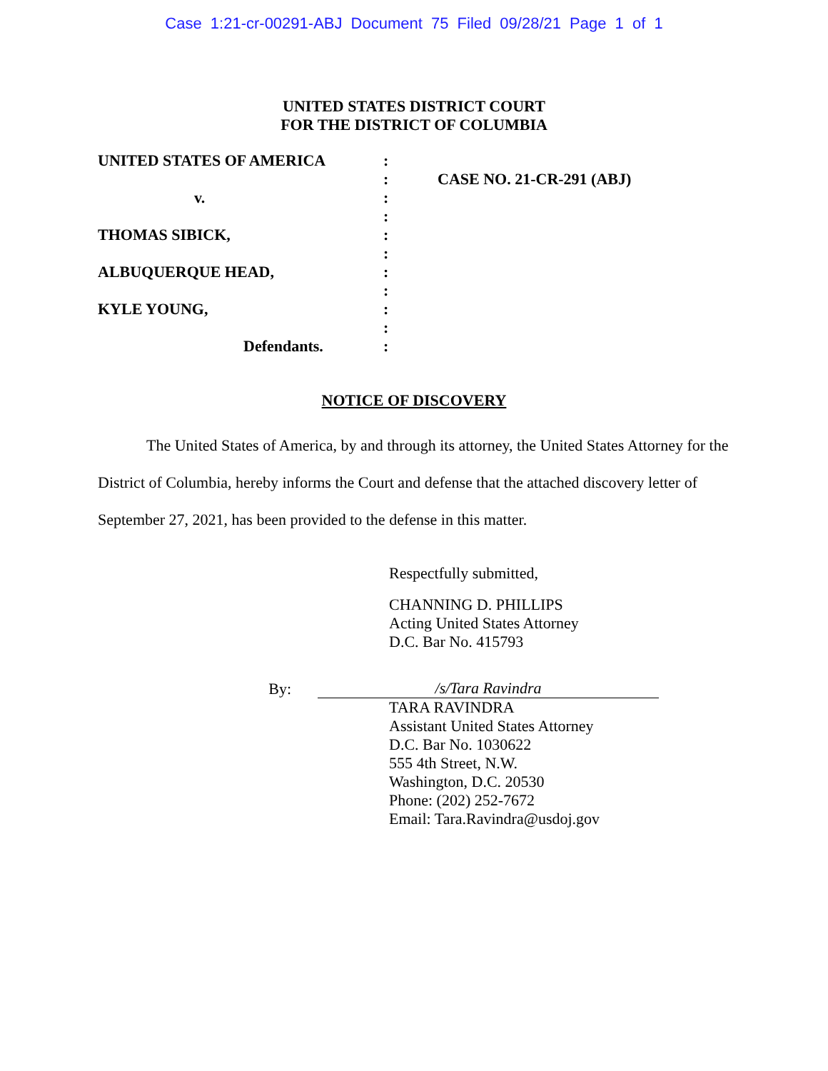Case 1:21-cr-00291-ABJ Document 75 Filed 09/28/21 Page 1 of 1
UNITED STATES DISTRICT COURT
FOR THE DISTRICT OF COLUMBIA
| UNITED STATES OF AMERICA | : | |
| | : | CASE NO. 21-CR-291 (ABJ) |
| v. | : | |
| | : | |
| THOMAS SIBICK, | : | |
| | : | |
| ALBUQUERQUE HEAD, | : | |
| | : | |
| KYLE YOUNG, | : | |
| | : | |
| Defendants. | : | |
NOTICE OF DISCOVERY
The United States of America, by and through its attorney, the United States Attorney for the District of Columbia, hereby informs the Court and defense that the attached discovery letter of September 27, 2021, has been provided to the defense in this matter.
Respectfully submitted,
CHANNING D. PHILLIPS
Acting United States Attorney
D.C. Bar No. 415793
By:
/s/Tara Ravindra
TARA RAVINDRA
Assistant United States Attorney
D.C. Bar No. 1030622
555 4th Street, N.W.
Washington, D.C. 20530
Phone: (202) 252-7672
Email: Tara.Ravindra@usdoj.gov